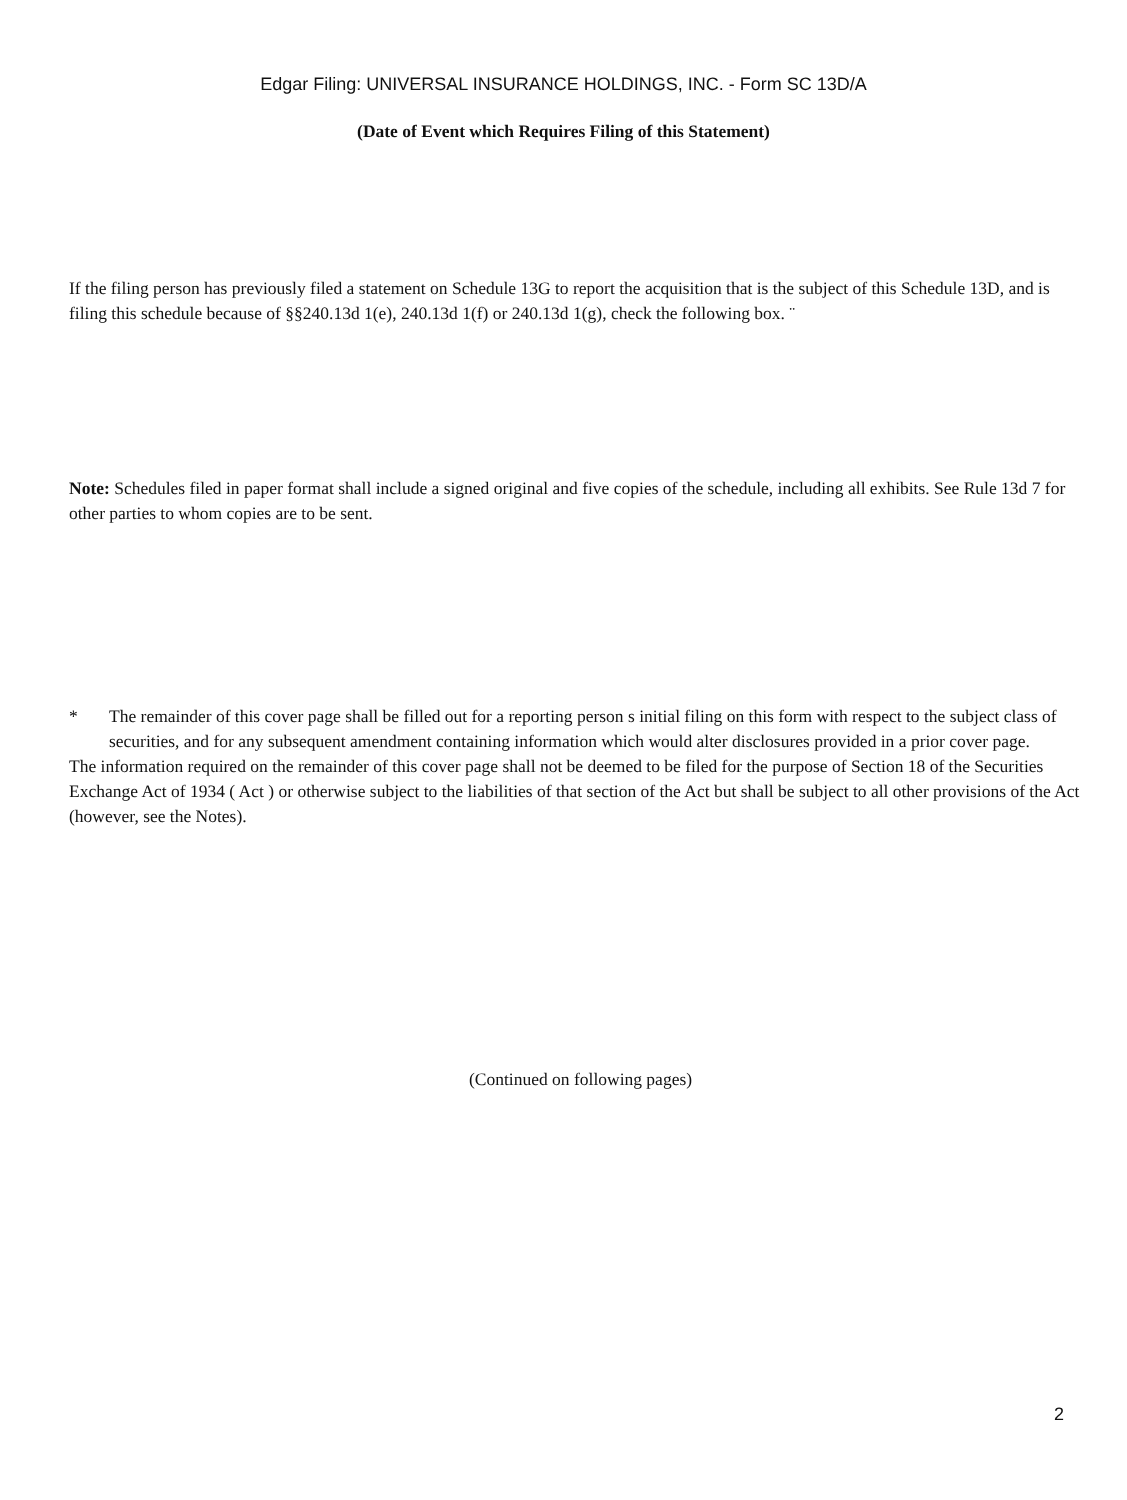Edgar Filing: UNIVERSAL INSURANCE HOLDINGS, INC. - Form SC 13D/A
(Date of Event which Requires Filing of this Statement)
If the filing person has previously filed a statement on Schedule 13G to report the acquisition that is the subject of this Schedule 13D, and is filing this schedule because of §§240.13d 1(e), 240.13d 1(f) or 240.13d 1(g), check the following box. ¨
Note: Schedules filed in paper format shall include a signed original and five copies of the schedule, including all exhibits. See Rule 13d 7 for other parties to whom copies are to be sent.
* The remainder of this cover page shall be filled out for a reporting person s initial filing on this form with respect to the subject class of securities, and for any subsequent amendment containing information which would alter disclosures provided in a prior cover page.
The information required on the remainder of this cover page shall not be deemed to be filed for the purpose of Section 18 of the Securities Exchange Act of 1934 ( Act ) or otherwise subject to the liabilities of that section of the Act but shall be subject to all other provisions of the Act (however, see the Notes).
(Continued on following pages)
2